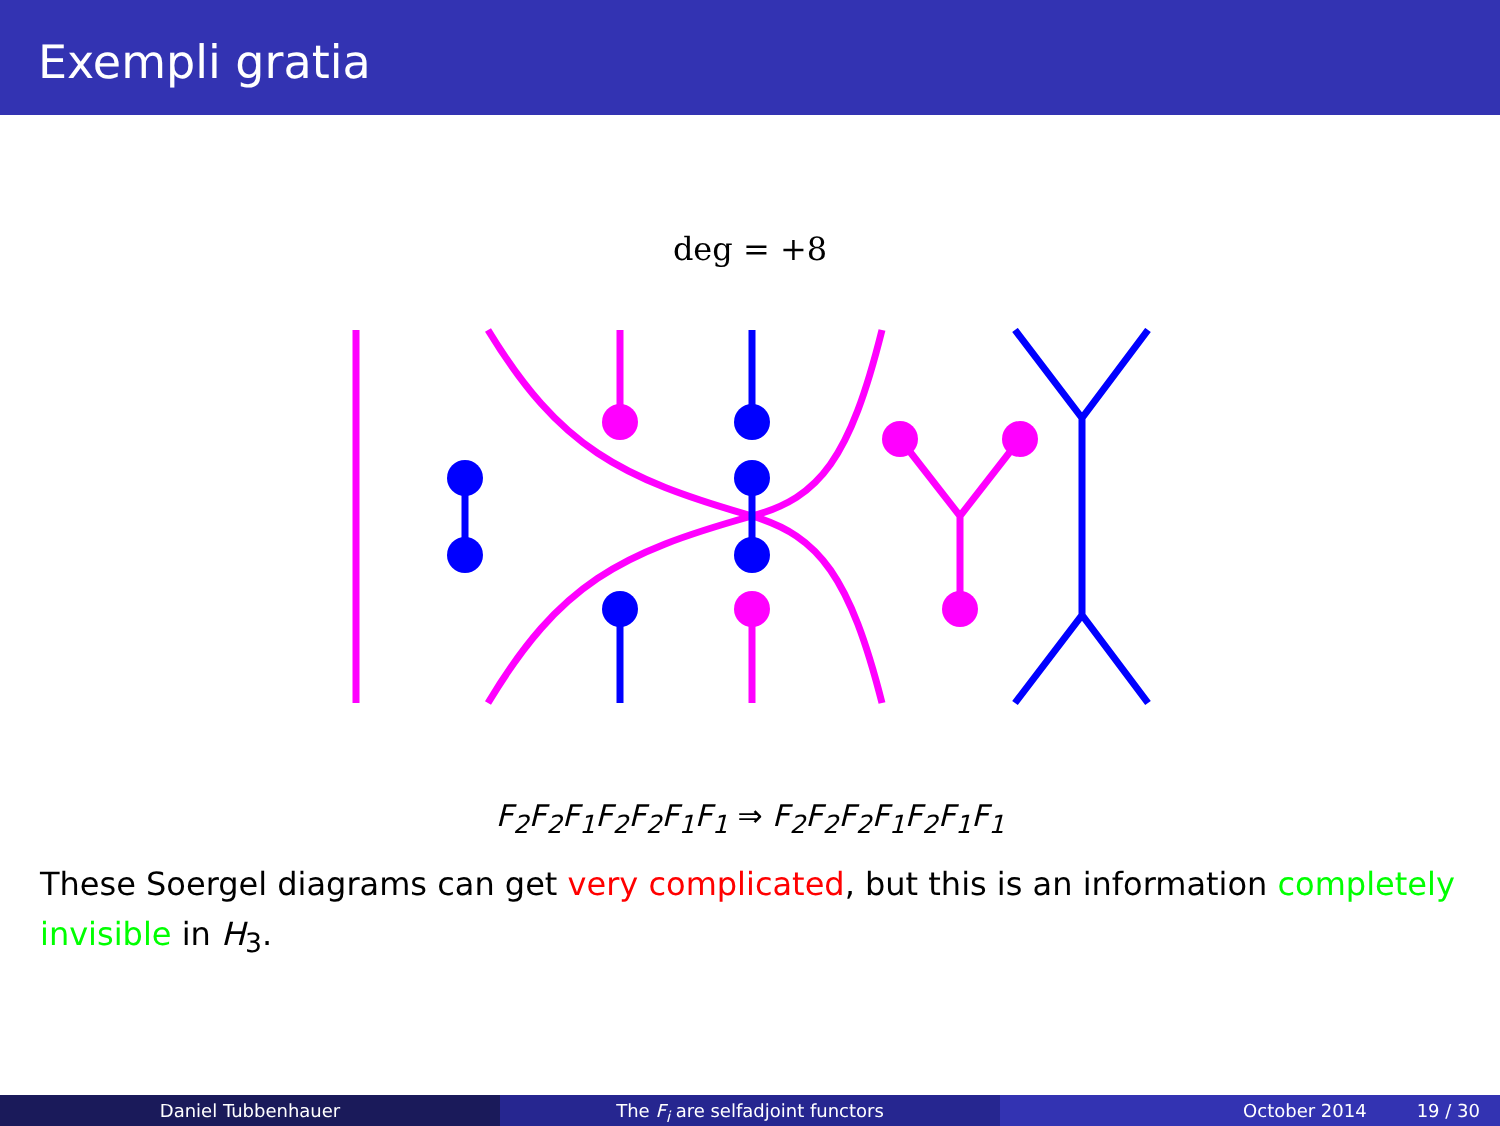Exempli gratia
deg = +8
F<sub>2</sub>F<sub>2</sub>F<sub>1</sub>F<sub>2</sub>F<sub>2</sub>F<sub>1</sub>F<sub>1</sub> ⇒ F<sub>2</sub>F<sub>2</sub>F<sub>2</sub>F<sub>1</sub>F<sub>2</sub>F<sub>1</sub>F<sub>1</sub>
These Soergel diagrams can get very complicated, but this is an information completely invisible in H<sub>3</sub>.
Daniel Tubbenhauer The F<sub>i</sub> are selfadjoint functors October 2014 19 / 30